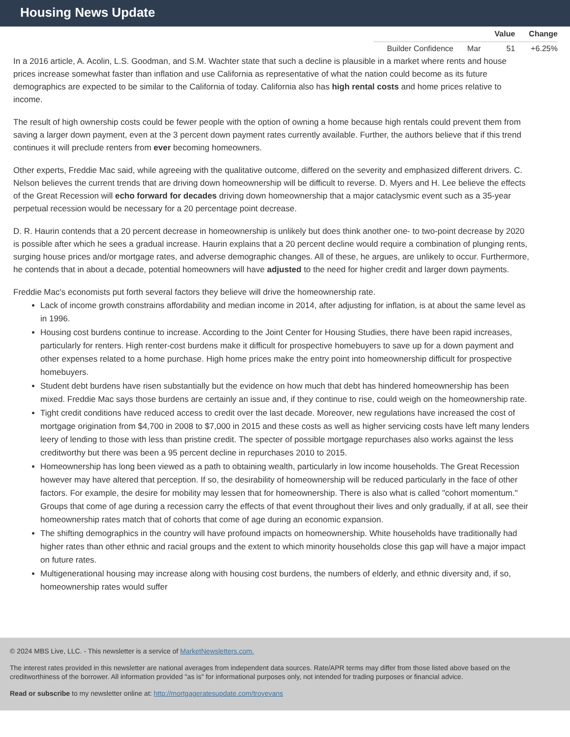Housing News Update
| | | Value | Change |
| --- | --- | --- | --- |
| Builder Confidence | Mar | 51 | +6.25% |
In a 2016 article, A. Acolin, L.S. Goodman, and S.M. Wachter state that such a decline is plausible in a market where rents and house prices increase somewhat faster than inflation and use California as representative of what the nation could become as its future demographics are expected to be similar to the California of today. California also has high rental costs and home prices relative to income.
The result of high ownership costs could be fewer people with the option of owning a home because high rentals could prevent them from saving a larger down payment, even at the 3 percent down payment rates currently available. Further, the authors believe that if this trend continues it will preclude renters from ever becoming homeowners.
Other experts, Freddie Mac said, while agreeing with the qualitative outcome, differed on the severity and emphasized different drivers. C. Nelson believes the current trends that are driving down homeownership will be difficult to reverse. D. Myers and H. Lee believe the effects of the Great Recession will echo forward for decades driving down homeownership that a major cataclysmic event such as a 35-year perpetual recession would be necessary for a 20 percentage point decrease.
D. R. Haurin contends that a 20 percent decrease in homeownership is unlikely but does think another one- to two-point decrease by 2020 is possible after which he sees a gradual increase. Haurin explains that a 20 percent decline would require a combination of plunging rents, surging house prices and/or mortgage rates, and adverse demographic changes. All of these, he argues, are unlikely to occur. Furthermore, he contends that in about a decade, potential homeowners will have adjusted to the need for higher credit and larger down payments.
Freddie Mac's economists put forth several factors they believe will drive the homeownership rate.
Lack of income growth constrains affordability and median income in 2014, after adjusting for inflation, is at about the same level as in 1996.
Housing cost burdens continue to increase. According to the Joint Center for Housing Studies, there have been rapid increases, particularly for renters. High renter-cost burdens make it difficult for prospective homebuyers to save up for a down payment and other expenses related to a home purchase. High home prices make the entry point into homeownership difficult for prospective homebuyers.
Student debt burdens have risen substantially but the evidence on how much that debt has hindered homeownership has been mixed. Freddie Mac says those burdens are certainly an issue and, if they continue to rise, could weigh on the homeownership rate.
Tight credit conditions have reduced access to credit over the last decade. Moreover, new regulations have increased the cost of mortgage origination from $4,700 in 2008 to $7,000 in 2015 and these costs as well as higher servicing costs have left many lenders leery of lending to those with less than pristine credit. The specter of possible mortgage repurchases also works against the less creditworthy but there was been a 95 percent decline in repurchases 2010 to 2015.
Homeownership has long been viewed as a path to obtaining wealth, particularly in low income households. The Great Recession however may have altered that perception. If so, the desirability of homeownership will be reduced particularly in the face of other factors. For example, the desire for mobility may lessen that for homeownership. There is also what is called "cohort momentum." Groups that come of age during a recession carry the effects of that event throughout their lives and only gradually, if at all, see their homeownership rates match that of cohorts that come of age during an economic expansion.
The shifting demographics in the country will have profound impacts on homeownership. White households have traditionally had higher rates than other ethnic and racial groups and the extent to which minority households close this gap will have a major impact on future rates.
Multigenerational housing may increase along with housing cost burdens, the numbers of elderly, and ethnic diversity and, if so, homeownership rates would suffer
© 2024 MBS Live, LLC. - This newsletter is a service of MarketNewsletters.com.
The interest rates provided in this newsletter are national averages from independent data sources. Rate/APR terms may differ from those listed above based on the creditworthiness of the borrower. All information provided "as is" for informational purposes only, not intended for trading purposes or financial advice.
Read or subscribe to my newsletter online at: http://mortgageratesupdate.com/troyevans